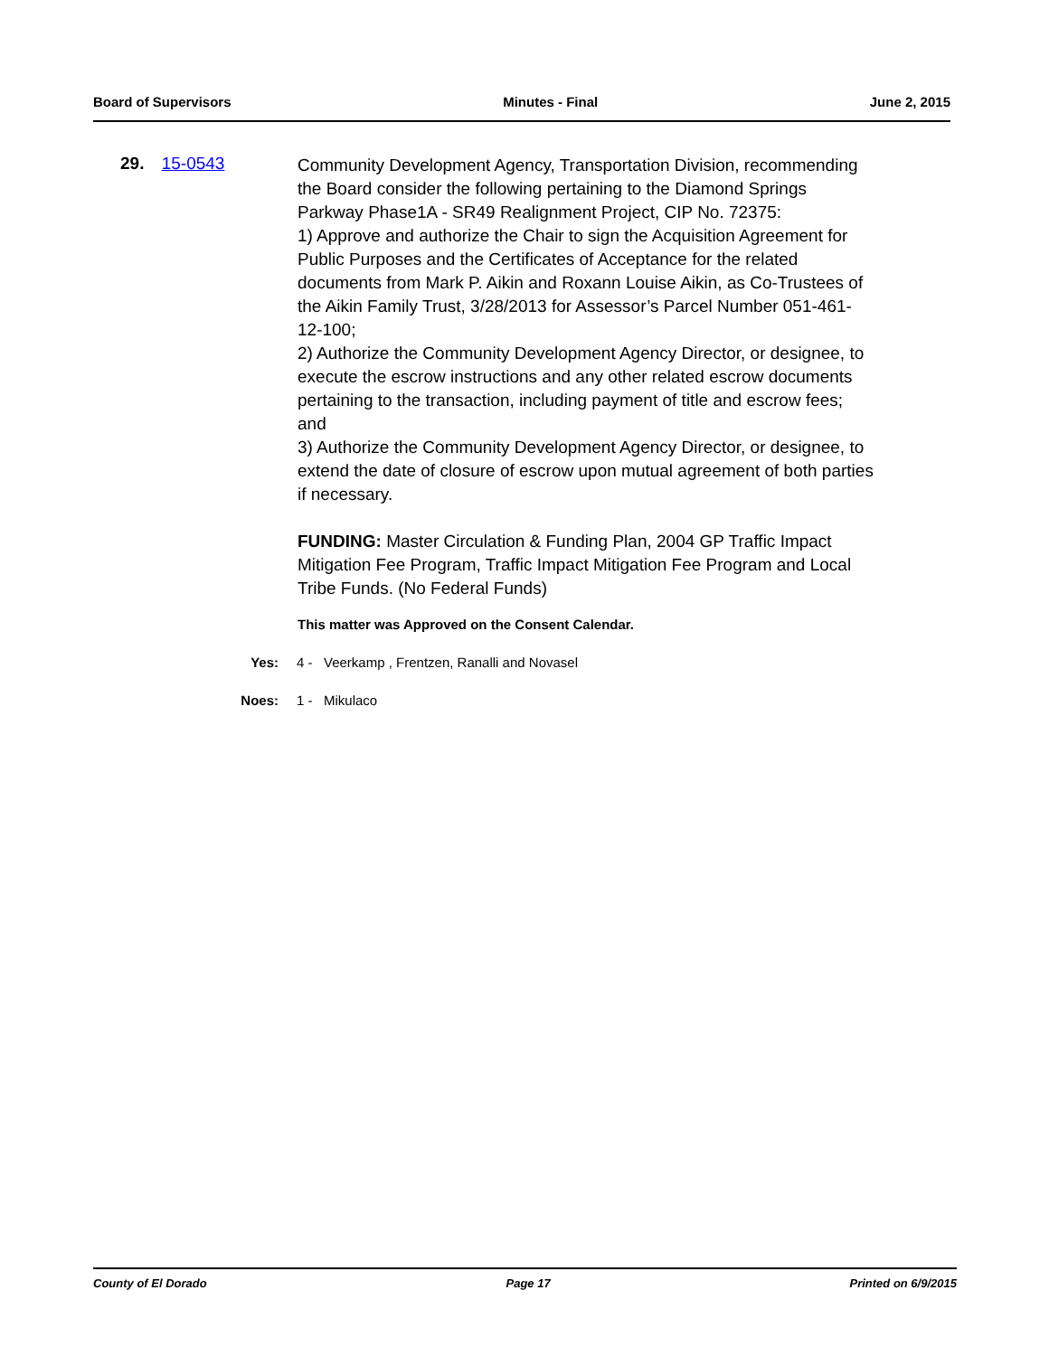Board of Supervisors Minutes - Final June 2, 2015
29. 15-0543
Community Development Agency, Transportation Division, recommending the Board consider the following pertaining to the Diamond Springs Parkway Phase1A - SR49 Realignment Project, CIP No. 72375:
1) Approve and authorize the Chair to sign the Acquisition Agreement for Public Purposes and the Certificates of Acceptance for the related documents from Mark P. Aikin and Roxann Louise Aikin, as Co-Trustees of the Aikin Family Trust, 3/28/2013 for Assessor’s Parcel Number 051-461-12-100;
2) Authorize the Community Development Agency Director, or designee, to execute the escrow instructions and any other related escrow documents pertaining to the transaction, including payment of title and escrow fees; and
3) Authorize the Community Development Agency Director, or designee, to extend the date of closure of escrow upon mutual agreement of both parties if necessary.
FUNDING: Master Circulation & Funding Plan, 2004 GP Traffic Impact Mitigation Fee Program, Traffic Impact Mitigation Fee Program and Local Tribe Funds. (No Federal Funds)
This matter was Approved on the Consent Calendar.
Yes: 4 - Veerkamp , Frentzen, Ranalli and Novasel
Noes: 1 - Mikulaco
County of El Dorado Page 17 Printed on 6/9/2015